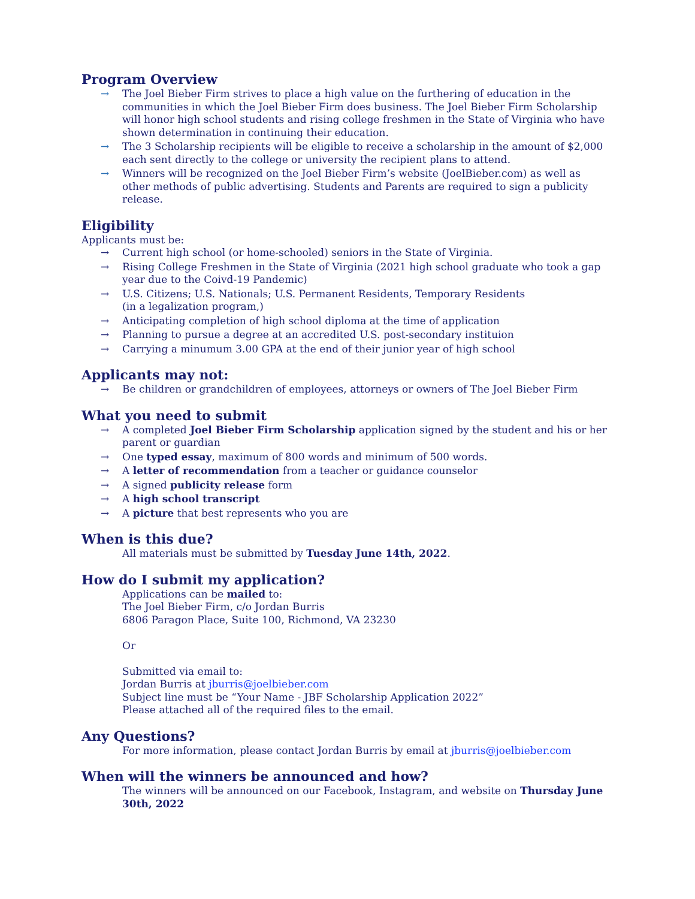Program Overview
→ The Joel Bieber Firm strives to place a high value on the furthering of education in the communities in which the Joel Bieber Firm does business. The Joel Bieber Firm Scholarship will honor high school students and rising college freshmen in the State of Virginia who have shown determination in continuing their education.
→ The 3 Scholarship recipients will be eligible to receive a scholarship in the amount of $2,000 each sent directly to the college or university the recipient plans to attend.
→ Winners will be recognized on the Joel Bieber Firm’s website (JoelBieber.com) as well as other methods of public advertising. Students and Parents are required to sign a publicity release.
Eligibility
Applicants must be:
→ Current high school (or home-schooled) seniors in the State of Virginia.
→ Rising College Freshmen in the State of Virginia (2021 high school graduate who took a gap year due to the Coivd-19 Pandemic)
→ U.S. Citizens; U.S. Nationals; U.S. Permanent Residents, Temporary Residents
(in a legalization program,)
→ Anticipating completion of high school diploma at the time of application
→ Planning to pursue a degree at an accredited U.S. post-secondary instituion
→ Carrying a minumum 3.00 GPA at the end of their junior year of high school
Applicants may not:
→ Be children or grandchildren of employees, attorneys or owners of The Joel Bieber Firm
What you need to submit
→ A completed Joel Bieber Firm Scholarship application signed by the student and his or her parent or guardian
→ One typed essay, maximum of 800 words and minimum of 500 words.
→ A letter of recommendation from a teacher or guidance counselor
→ A signed publicity release form
→ A high school transcript
→ A picture that best represents who you are
When is this due?
All materials must be submitted by Tuesday June 14th, 2022.
How do I submit my application?
Applications can be mailed to:
The Joel Bieber Firm, c/o Jordan Burris
6806 Paragon Place, Suite 100, Richmond, VA 23230
Or
Submitted via email to:
Jordan Burris at jburris@joelbieber.com
Subject line must be “Your Name - JBF Scholarship Application 2022”
Please attached all of the required files to the email.
Any Questions?
For more information, please contact Jordan Burris by email at jburris@joelbieber.com
When will the winners be announced and how?
The winners will be announced on our Facebook, Instagram, and website on Thursday June 30th, 2022